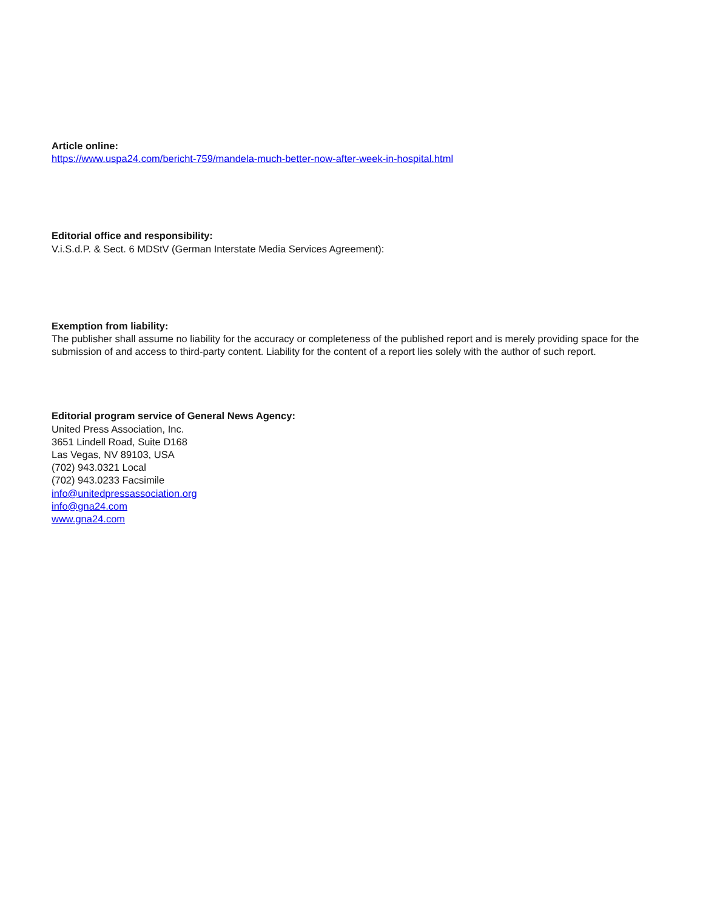Article online:
https://www.uspa24.com/bericht-759/mandela-much-better-now-after-week-in-hospital.html
Editorial office and responsibility:
V.i.S.d.P. & Sect. 6 MDStV (German Interstate Media Services Agreement):
Exemption from liability:
The publisher shall assume no liability for the accuracy or completeness of the published report and is merely providing space for the submission of and access to third-party content. Liability for the content of a report lies solely with the author of such report.
Editorial program service of General News Agency:
United Press Association, Inc.
3651 Lindell Road, Suite D168
Las Vegas, NV 89103, USA
(702) 943.0321 Local
(702) 943.0233 Facsimile
info@unitedpressassociation.org
info@gna24.com
www.gna24.com